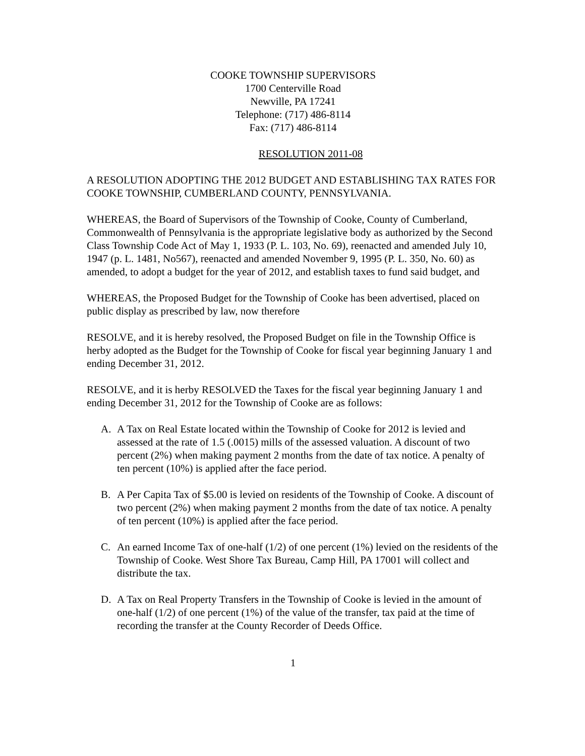COOKE TOWNSHIP SUPERVISORS
1700 Centerville Road
Newville, PA 17241
Telephone: (717) 486-8114
Fax: (717) 486-8114
RESOLUTION 2011-08
A RESOLUTION ADOPTING THE 2012 BUDGET AND ESTABLISHING TAX RATES FOR COOKE TOWNSHIP, CUMBERLAND COUNTY, PENNSYLVANIA.
WHEREAS, the Board of Supervisors of the Township of Cooke, County of Cumberland, Commonwealth of Pennsylvania is the appropriate legislative body as authorized by the Second Class Township Code Act of May 1, 1933 (P. L. 103, No. 69), reenacted and amended July 10, 1947 (p. L. 1481, No567), reenacted and amended November 9, 1995 (P. L. 350, No. 60) as amended, to adopt a budget for the year of 2012, and establish taxes to fund said budget, and
WHEREAS, the Proposed Budget for the Township of Cooke has been advertised, placed on public display as prescribed by law, now therefore
RESOLVE, and it is hereby resolved, the Proposed Budget on file in the Township Office is herby adopted as the Budget for the Township of Cooke for fiscal year beginning January 1 and ending December 31, 2012.
RESOLVE, and it is herby RESOLVED the Taxes for the fiscal year beginning January 1 and ending December 31, 2012 for the Township of Cooke are as follows:
A. A Tax on Real Estate located within the Township of Cooke for 2012 is levied and assessed at the rate of 1.5 (.0015) mills of the assessed valuation. A discount of two percent (2%) when making payment 2 months from the date of tax notice. A penalty of ten percent (10%) is applied after the face period.
B. A Per Capita Tax of $5.00 is levied on residents of the Township of Cooke. A discount of two percent (2%) when making payment 2 months from the date of tax notice. A penalty of ten percent (10%) is applied after the face period.
C. An earned Income Tax of one-half (1/2) of one percent (1%) levied on the residents of the Township of Cooke. West Shore Tax Bureau, Camp Hill, PA 17001 will collect and distribute the tax.
D. A Tax on Real Property Transfers in the Township of Cooke is levied in the amount of one-half (1/2) of one percent (1%) of the value of the transfer, tax paid at the time of recording the transfer at the County Recorder of Deeds Office.
1